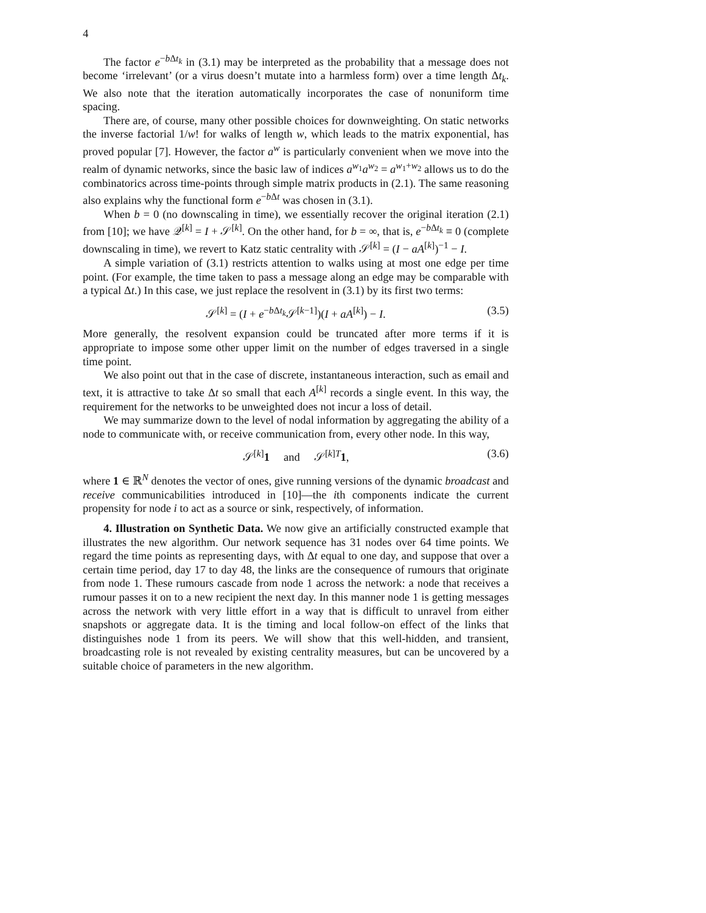4
The factor e<sup>−b Δt<sub>k</sub></sup> in (3.1) may be interpreted as the probability that a message does not become ‘irrelevant’ (or a virus doesn’t mutate into a harmless form) over a time length Δt<sub>k</sub>. We also note that the iteration automatically incorporates the case of nonuniform time spacing.
There are, of course, many other possible choices for downweighting. On static networks the inverse factorial 1/w! for walks of length w, which leads to the matrix exponential, has proved popular [7]. However, the factor a<sup>w</sup> is particularly convenient when we move into the realm of dynamic networks, since the basic law of indices a<sup>w<sub>1</sub></sup>a<sup>w<sub>2</sub></sup> = a<sup>w<sub>1</sub>+w<sub>2</sub></sup> allows us to do the combinatorics across time-points through simple matrix products in (2.1). The same reasoning also explains why the functional form e<sup>−b Δt</sup> was chosen in (3.1).
When b = 0 (no downscaling in time), we essentially recover the original iteration (2.1) from [10]; we have 𝒬<sup>[k]</sup> = I + 𝒮<sup>[k]</sup>. On the other hand, for b = ∞, that is, e<sup>−b Δt<sub>k</sub></sup> ≡ 0 (complete downscaling in time), we revert to Katz static centrality with 𝒮<sup>[k]</sup> = (I − aA<sup>[k]</sup>)<sup>−1</sup> − I.
A simple variation of (3.1) restricts attention to walks using at most one edge per time point. (For example, the time taken to pass a message along an edge may be comparable with a typical Δt.) In this case, we just replace the resolvent in (3.1) by its first two terms:
𝒮<sup>[k]</sup> = (I + e<sup>−b Δt<sub>k</sub></sup>𝒮<sup>[k−1]</sup>)(I + aA<sup>[k]</sup>) − I. (3.5)
More generally, the resolvent expansion could be truncated after more terms if it is appropriate to impose some other upper limit on the number of edges traversed in a single time point.
We also point out that in the case of discrete, instantaneous interaction, such as email and text, it is attractive to take Δt so small that each A<sup>[k]</sup> records a single event. In this way, the requirement for the networks to be unweighted does not incur a loss of detail.
We may summarize down to the level of nodal information by aggregating the ability of a node to communicate with, or receive communication from, every other node. In this way,
𝒮<sup>[k]</sup>1 and 𝒮<sup>[k]T</sup>1, (3.6)
where 1 ∈ ℝ<sup>N</sup> denotes the vector of ones, give running versions of the dynamic broadcast and receive communicabilities introduced in [10]—the ith components indicate the current propensity for node i to act as a source or sink, respectively, of information.
4. Illustration on Synthetic Data. We now give an artificially constructed example that illustrates the new algorithm. Our network sequence has 31 nodes over 64 time points. We regard the time points as representing days, with Δt equal to one day, and suppose that over a certain time period, day 17 to day 48, the links are the consequence of rumours that originate from node 1. These rumours cascade from node 1 across the network: a node that receives a rumour passes it on to a new recipient the next day. In this manner node 1 is getting messages across the network with very little effort in a way that is difficult to unravel from either snapshots or aggregate data. It is the timing and local follow-on effect of the links that distinguishes node 1 from its peers. We will show that this well-hidden, and transient, broadcasting role is not revealed by existing centrality measures, but can be uncovered by a suitable choice of parameters in the new algorithm.